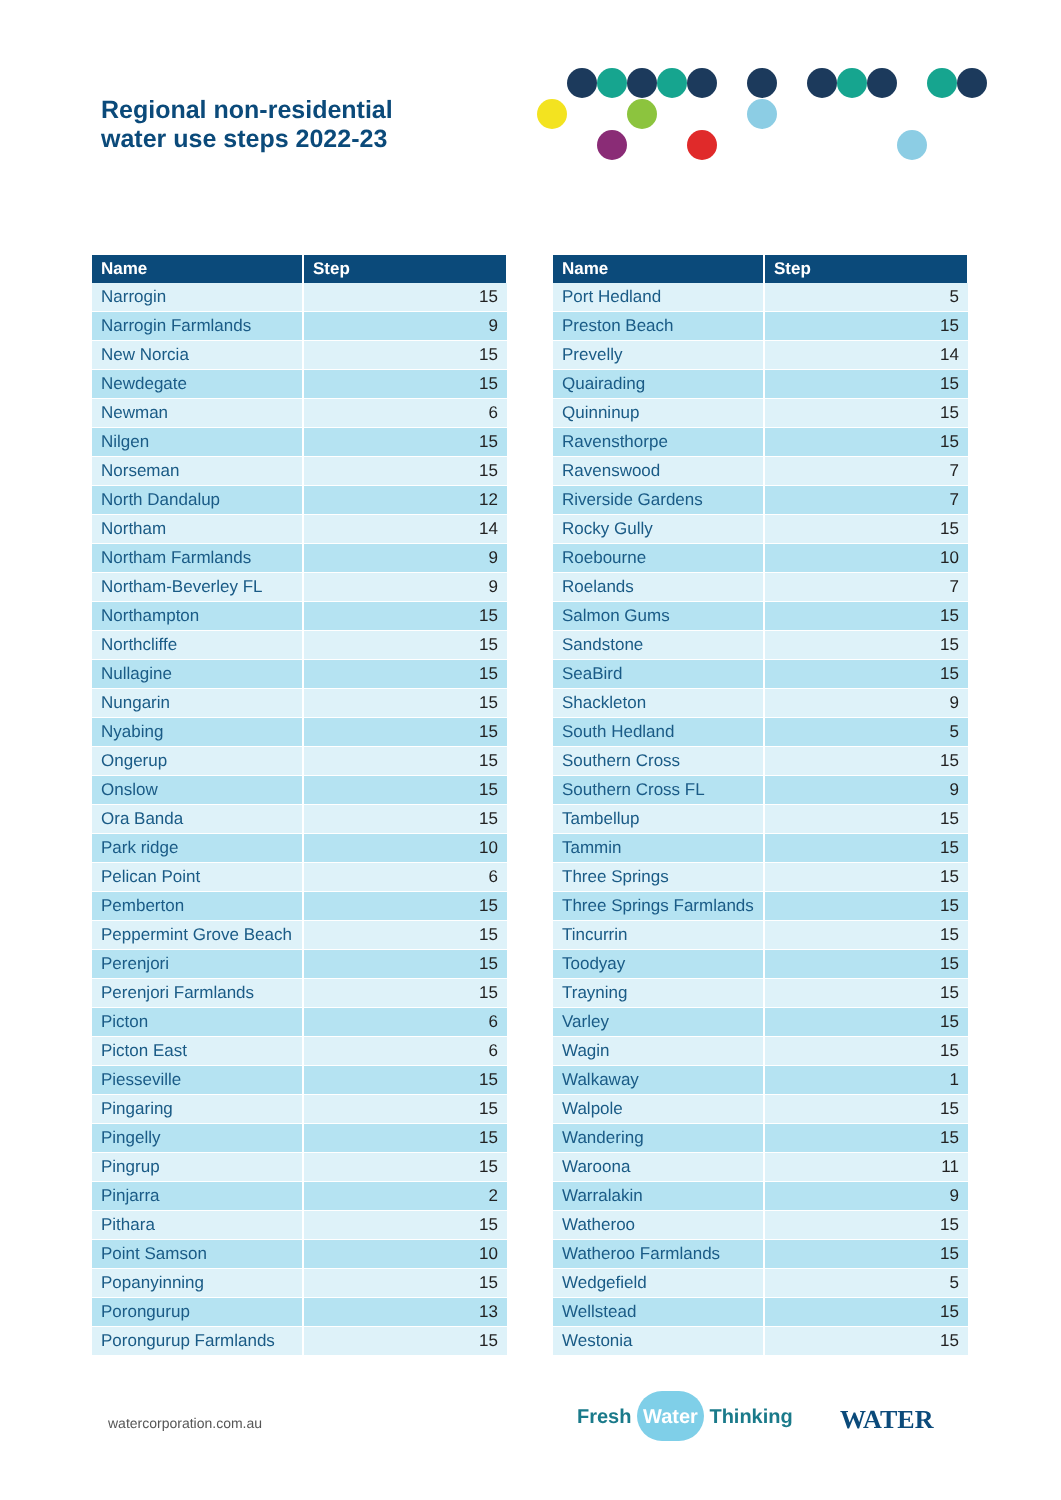Regional non-residential
water use steps 2022-23
| Name | Step |
| --- | --- |
| Narrogin | 15 |
| Narrogin Farmlands | 9 |
| New Norcia | 15 |
| Newdegate | 15 |
| Newman | 6 |
| Nilgen | 15 |
| Norseman | 15 |
| North Dandalup | 12 |
| Northam | 14 |
| Northam Farmlands | 9 |
| Northam-Beverley FL | 9 |
| Northampton | 15 |
| Northcliffe | 15 |
| Nullagine | 15 |
| Nungarin | 15 |
| Nyabing | 15 |
| Ongerup | 15 |
| Onslow | 15 |
| Ora Banda | 15 |
| Park ridge | 10 |
| Pelican Point | 6 |
| Pemberton | 15 |
| Peppermint Grove Beach | 15 |
| Perenjori | 15 |
| Perenjori Farmlands | 15 |
| Picton | 6 |
| Picton East | 6 |
| Piesseville | 15 |
| Pingaring | 15 |
| Pingelly | 15 |
| Pingrup | 15 |
| Pinjarra | 2 |
| Pithara | 15 |
| Point Samson | 10 |
| Popanyinning | 15 |
| Porongurup | 13 |
| Porongurup Farmlands | 15 |
| Name | Step |
| --- | --- |
| Port Hedland | 5 |
| Preston Beach | 15 |
| Prevelly | 14 |
| Quairading | 15 |
| Quinninup | 15 |
| Ravensthorpe | 15 |
| Ravenswood | 7 |
| Riverside Gardens | 7 |
| Rocky Gully | 15 |
| Roebourne | 10 |
| Roelands | 7 |
| Salmon Gums | 15 |
| Sandstone | 15 |
| SeaBird | 15 |
| Shackleton | 9 |
| South Hedland | 5 |
| Southern Cross | 15 |
| Southern Cross FL | 9 |
| Tambellup | 15 |
| Tammin | 15 |
| Three Springs | 15 |
| Three Springs Farmlands | 15 |
| Tincurrin | 15 |
| Toodyay | 15 |
| Trayning | 15 |
| Varley | 15 |
| Wagin | 15 |
| Walkaway | 1 |
| Walpole | 15 |
| Wandering | 15 |
| Waroona | 11 |
| Warralakin | 9 |
| Watheroo | 15 |
| Watheroo Farmlands | 15 |
| Wedgefield | 5 |
| Wellstead | 15 |
| Westonia | 15 |
watercorporation.com.au Fresh Water Thinking WATER